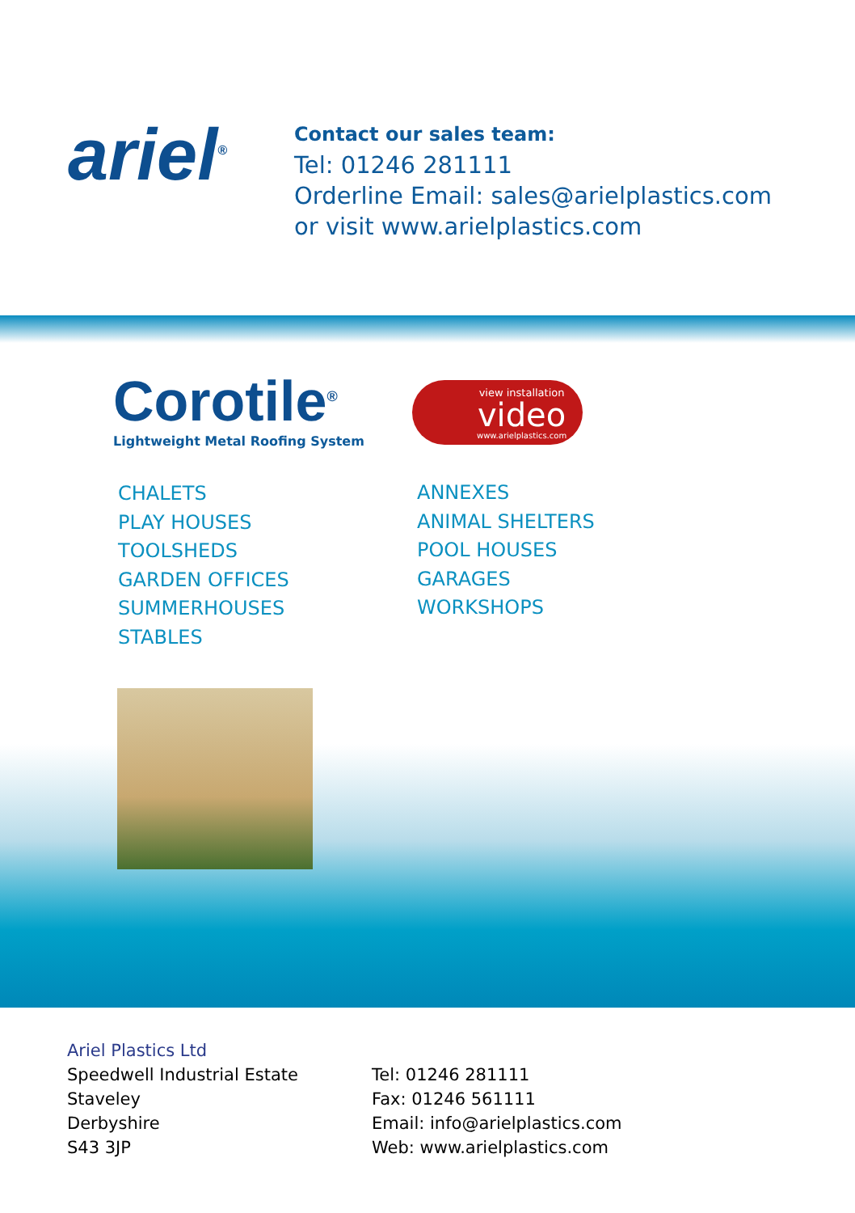ariel<sup>®</sup>
Contact our sales team:
Tel: 01246 281111
Orderline Email: sales@arielplastics.com
or visit www.arielplastics.com
Corotile<sup>®</sup>
Lightweight Metal Roofing System
CHALETS
PLAY HOUSES
TOOLSHEDS
GARDEN OFFICES
SUMMERHOUSES
STABLES
view installation
video
www.arielplastics.com
ANNEXES
ANIMAL SHELTERS
POOL HOUSES
GARAGES
WORKSHOPS
Ariel Plastics Ltd
Speedwell Industrial Estate
Staveley
Derbyshire
S43 3JP
Tel: 01246 281111
Fax: 01246 561111
Email: info@arielplastics.com
Web: www.arielplastics.com